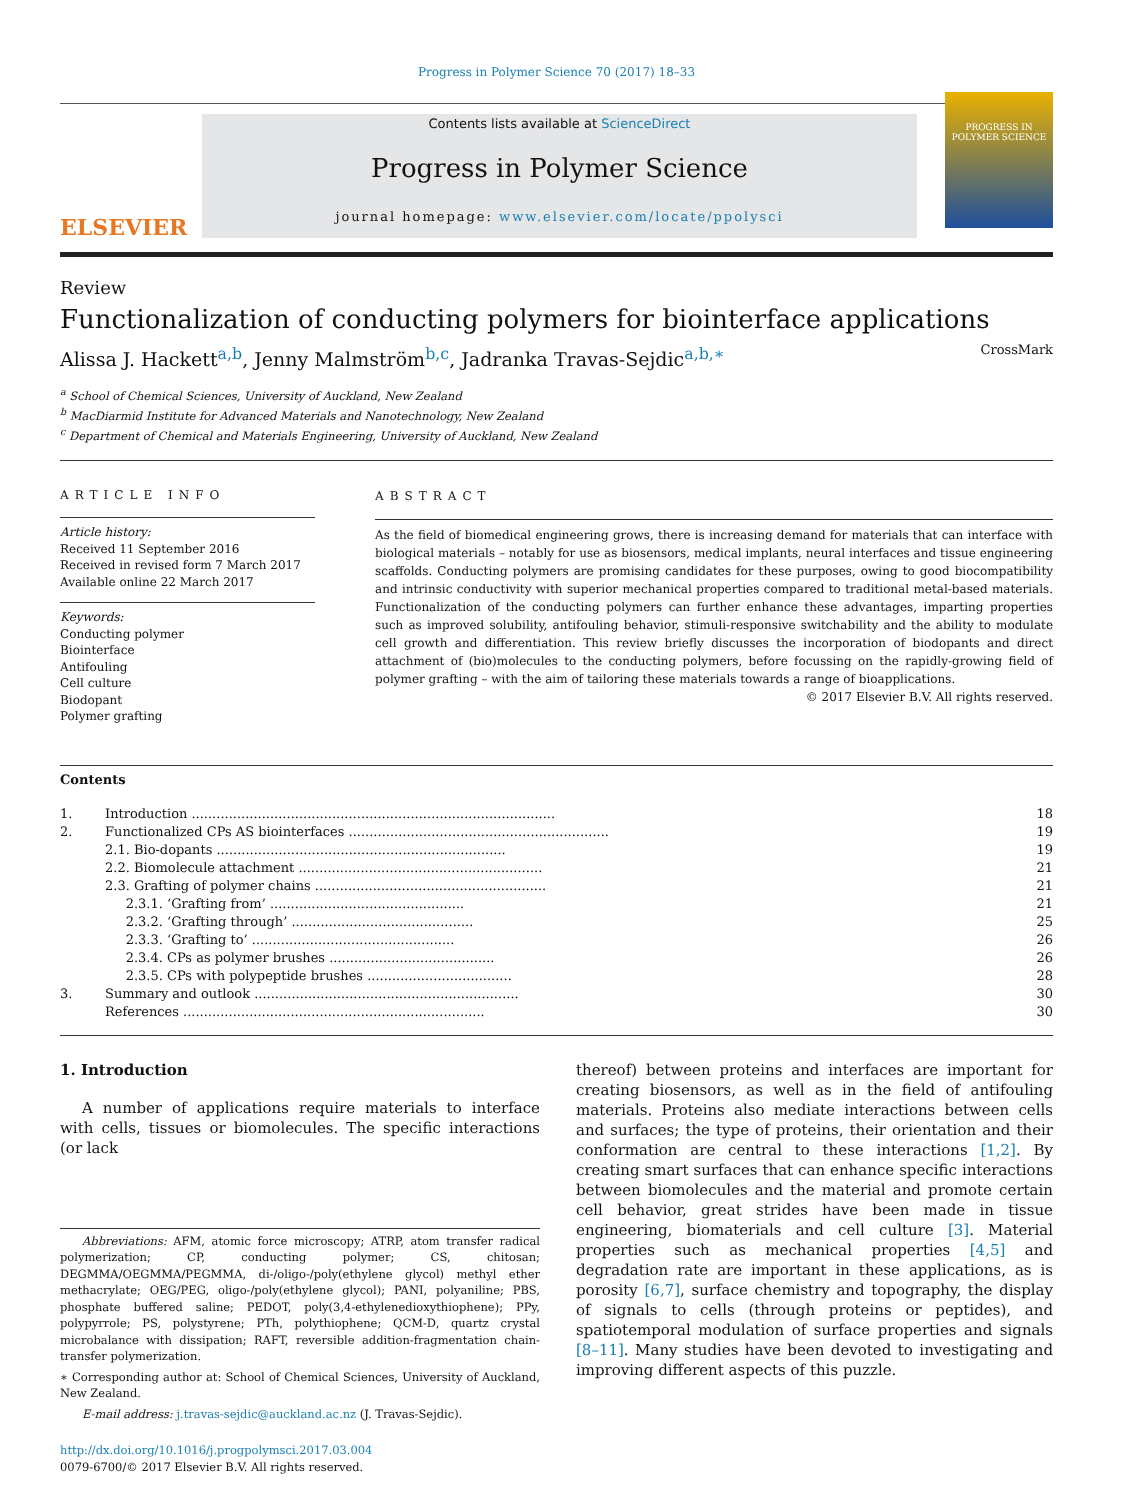Progress in Polymer Science 70 (2017) 18–33
ELSEVIER
Contents lists available at ScienceDirect
Progress in Polymer Science
journal homepage: www.elsevier.com/locate/ppolysci
PROGRESS IN POLYMER SCIENCE
Review
Functionalization of conducting polymers for biointerface applications CrossMark
Alissa J. Hackett<sup>a,b</sup>, Jenny Malmström<sup>b,c</sup>, Jadranka Travas-Sejdic<sup>a,b,∗</sup>
<sup>a</sup> School of Chemical Sciences, University of Auckland, New Zealand
<sup>b</sup> MacDiarmid Institute for Advanced Materials and Nanotechnology, New Zealand
<sup>c</sup> Department of Chemical and Materials Engineering, University of Auckland, New Zealand
ARTICLE INFO
Article history:
Received 11 September 2016
Received in revised form 7 March 2017
Available online 22 March 2017
Keywords:
Conducting polymer
Biointerface
Antifouling
Cell culture
Biodopant
Polymer grafting
ABSTRACT
As the field of biomedical engineering grows, there is increasing demand for materials that can interface with biological materials – notably for use as biosensors, medical implants, neural interfaces and tissue engineering scaffolds. Conducting polymers are promising candidates for these purposes, owing to good biocompatibility and intrinsic conductivity with superior mechanical properties compared to traditional metal-based materials. Functionalization of the conducting polymers can further enhance these advantages, imparting properties such as improved solubility, antifouling behavior, stimuli-responsive switchability and the ability to modulate cell growth and differentiation. This review briefly discusses the incorporation of biodopants and direct attachment of (bio)molecules to the conducting polymers, before focussing on the rapidly-growing field of polymer grafting – with the aim of tailoring these materials towards a range of bioapplications.
© 2017 Elsevier B.V. All rights reserved.
Contents
| 1. | Introduction ........................................................................................ | 18 |
| 2. | Functionalized CPs AS biointerfaces ............................................................... | 19 |
| | 2.1. Bio-dopants ...................................................................... | 19 |
| | 2.2. Biomolecule attachment ........................................................... | 21 |
| | 2.3. Grafting of polymer chains ........................................................ | 21 |
| | 2.3.1. ‘Grafting from’ ............................................... | 21 |
| | 2.3.2. ‘Grafting through’ ............................................ | 25 |
| | 2.3.3. ‘Grafting to’ ................................................. | 26 |
| | 2.3.4. CPs as polymer brushes ........................................ | 26 |
| | 2.3.5. CPs with polypeptide brushes ................................... | 28 |
| 3. | Summary and outlook ................................................................ | 30 |
| | References ......................................................................... | 30 |
1. Introduction
A number of applications require materials to interface with cells, tissues or biomolecules. The specific interactions (or lack
Abbreviations: AFM, atomic force microscopy; ATRP, atom transfer radical polymerization; CP, conducting polymer; CS, chitosan; DEGMMA/OEGMMA/PEGMMA, di-/oligo-/poly(ethylene glycol) methyl ether methacrylate; OEG/PEG, oligo-/poly(ethylene glycol); PANI, polyaniline; PBS, phosphate buffered saline; PEDOT, poly(3,4-ethylenedioxythiophene); PPy, polypyrrole; PS, polystyrene; PTh, polythiophene; QCM-D, quartz crystal microbalance with dissipation; RAFT, reversible addition-fragmentation chain-transfer polymerization.
∗ Corresponding author at: School of Chemical Sciences, University of Auckland, New Zealand.
E-mail address: j.travas-sejdic@auckland.ac.nz (J. Travas-Sejdic).
http://dx.doi.org/10.1016/j.progpolymsci.2017.03.004
0079-6700/© 2017 Elsevier B.V. All rights reserved.
thereof) between proteins and interfaces are important for creating biosensors, as well as in the field of antifouling materials. Proteins also mediate interactions between cells and surfaces; the type of proteins, their orientation and their conformation are central to these interactions [1,2]. By creating smart surfaces that can enhance specific interactions between biomolecules and the material and promote certain cell behavior, great strides have been made in tissue engineering, biomaterials and cell culture [3]. Material properties such as mechanical properties [4,5] and degradation rate are important in these applications, as is porosity [6,7], surface chemistry and topography, the display of signals to cells (through proteins or peptides), and spatiotemporal modulation of surface properties and signals [8–11]. Many studies have been devoted to investigating and improving different aspects of this puzzle.